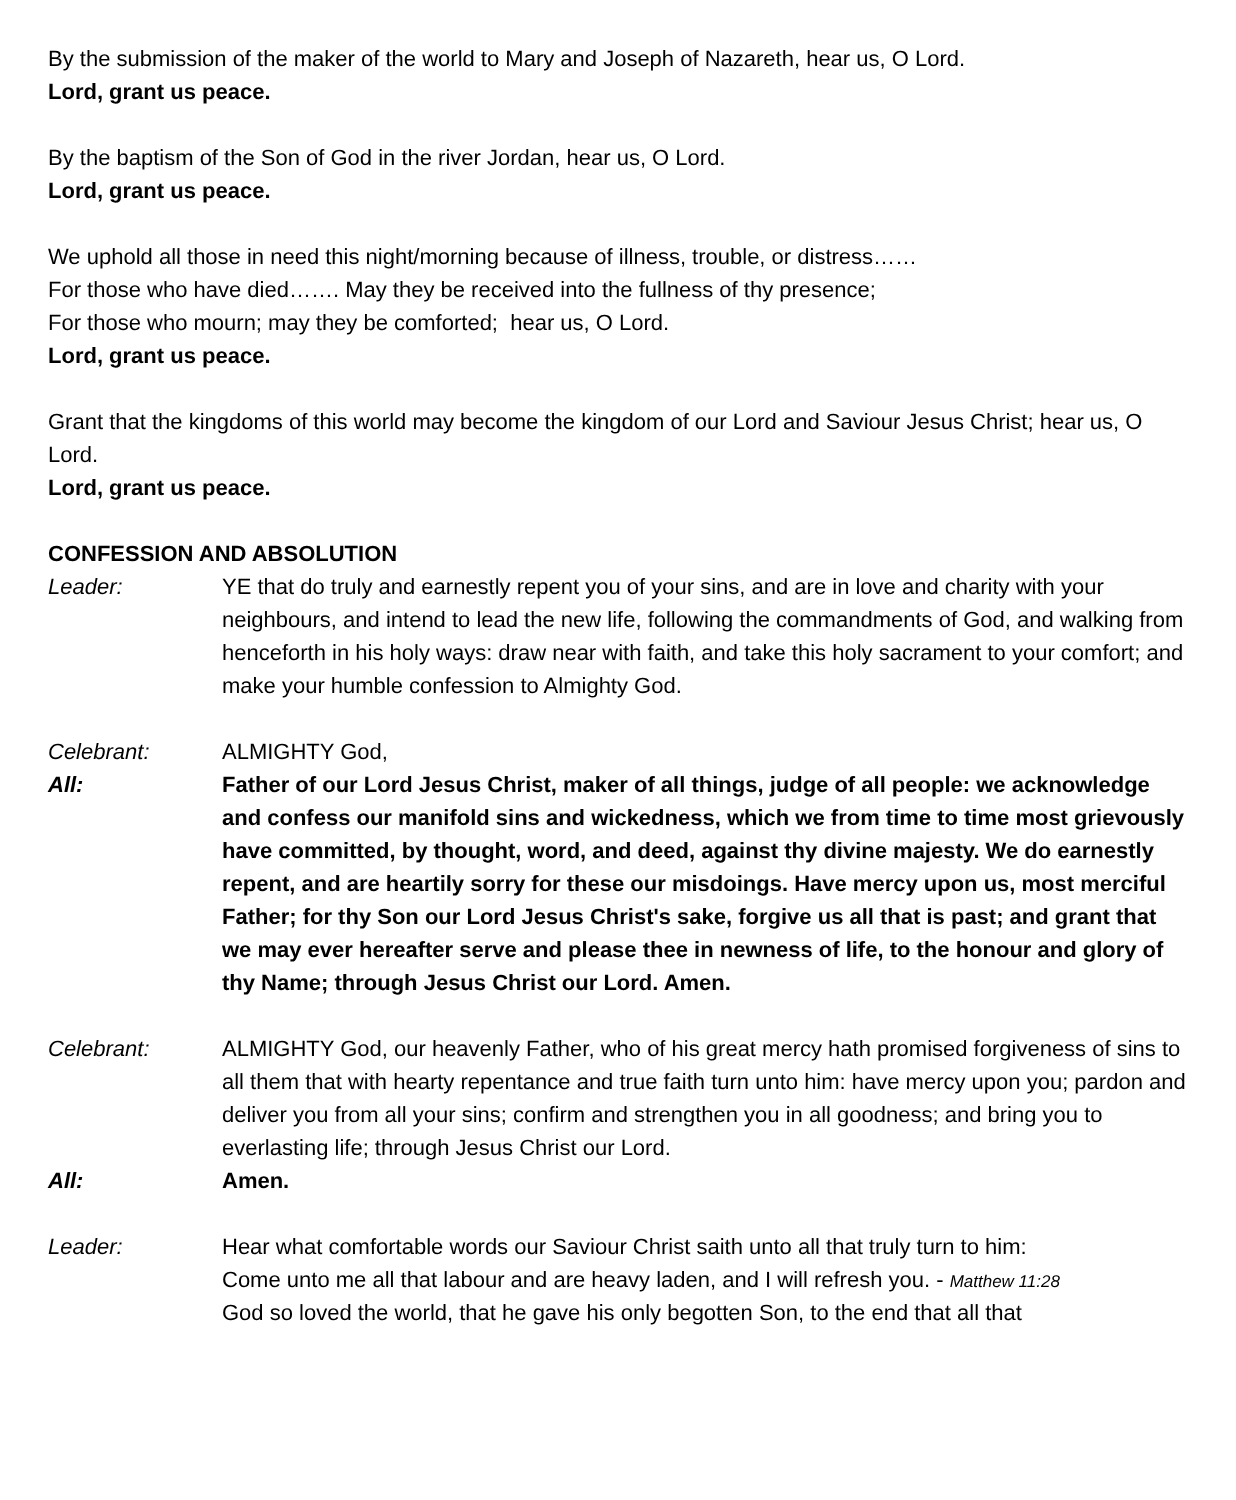By the submission of the maker of the world to Mary and Joseph of Nazareth, hear us, O Lord.
Lord, grant us peace.
By the baptism of the Son of God in the river Jordan, hear us, O Lord.
Lord, grant us peace.
We uphold all those in need this night/morning because of illness, trouble, or distress……
For those who have died……. May they be received into the fullness of thy presence;
For those who mourn; may they be comforted; hear us, O Lord.
Lord, grant us peace.
Grant that the kingdoms of this world may become the kingdom of our Lord and Saviour Jesus Christ; hear us, O Lord.
Lord, grant us peace.
CONFESSION AND ABSOLUTION
Leader: YE that do truly and earnestly repent you of your sins, and are in love and charity with your neighbours, and intend to lead the new life, following the commandments of God, and walking from henceforth in his holy ways: draw near with faith, and take this holy sacrament to your comfort; and make your humble confession to Almighty God.
Celebrant: ALMIGHTY God,
All: Father of our Lord Jesus Christ, maker of all things, judge of all people: we acknowledge and confess our manifold sins and wickedness, which we from time to time most grievously have committed, by thought, word, and deed, against thy divine majesty. We do earnestly repent, and are heartily sorry for these our misdoings. Have mercy upon us, most merciful Father; for thy Son our Lord Jesus Christ's sake, forgive us all that is past; and grant that we may ever hereafter serve and please thee in newness of life, to the honour and glory of thy Name; through Jesus Christ our Lord. Amen.
Celebrant: ALMIGHTY God, our heavenly Father, who of his great mercy hath promised forgiveness of sins to all them that with hearty repentance and true faith turn unto him: have mercy upon you; pardon and deliver you from all your sins; confirm and strengthen you in all goodness; and bring you to everlasting life; through Jesus Christ our Lord.
All: Amen.
Leader: Hear what comfortable words our Saviour Christ saith unto all that truly turn to him:
Come unto me all that labour and are heavy laden, and I will refresh you. - Matthew 11:28
God so loved the world, that he gave his only begotten Son, to the end that all that